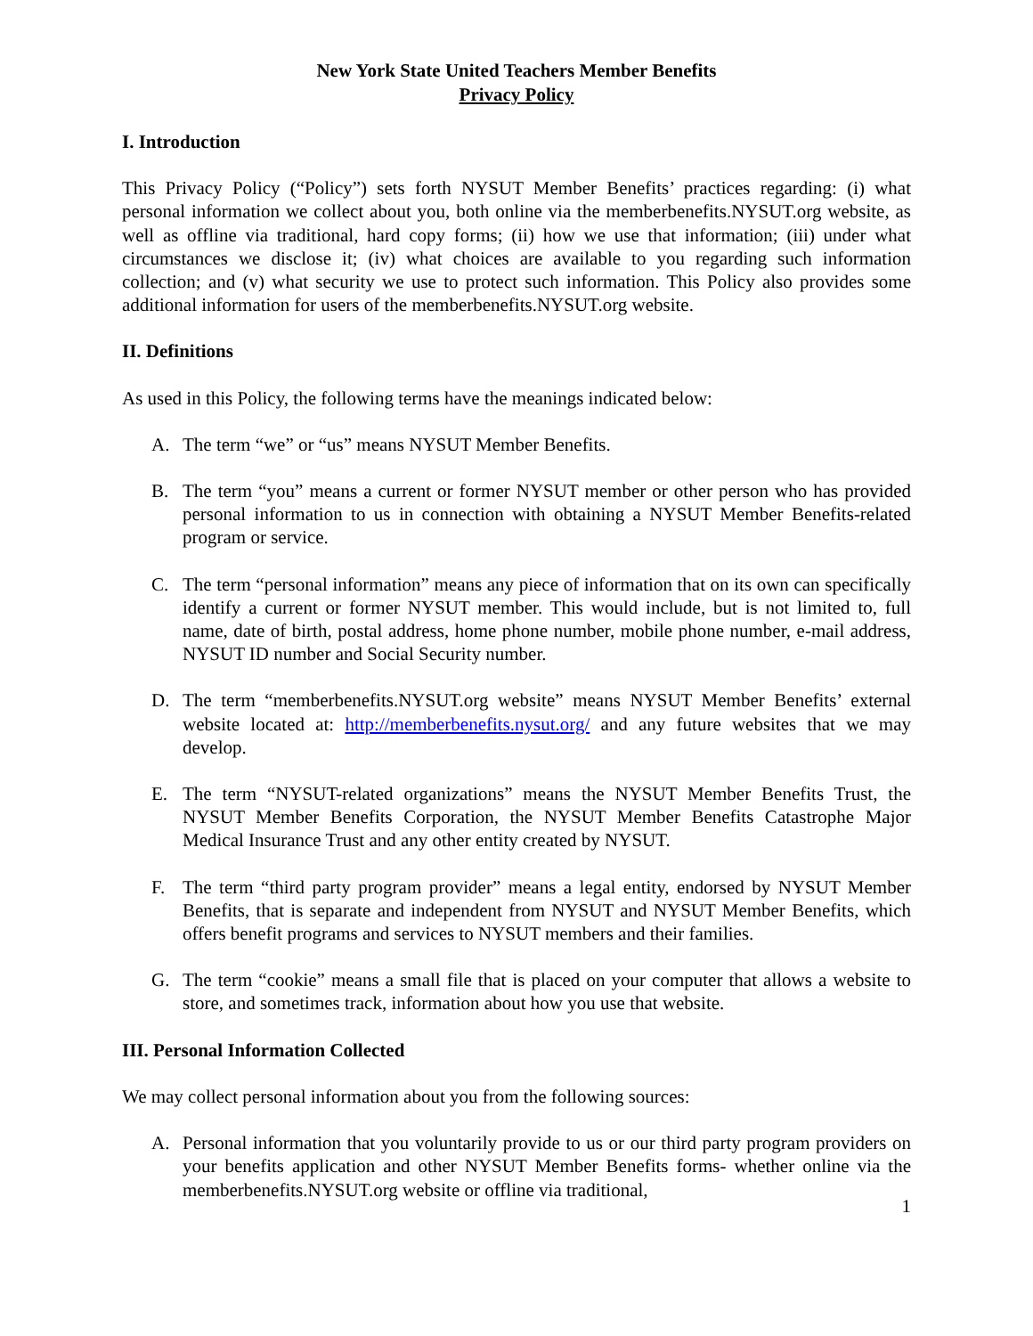New York State United Teachers Member Benefits
Privacy Policy
I. Introduction
This Privacy Policy (“Policy”) sets forth NYSUT Member Benefits’ practices regarding: (i) what personal information we collect about you, both online via the memberbenefits.NYSUT.org website, as well as offline via traditional, hard copy forms; (ii) how we use that information; (iii) under what circumstances we disclose it; (iv) what choices are available to you regarding such information collection; and (v) what security we use to protect such information. This Policy also provides some additional information for users of the memberbenefits.NYSUT.org website.
II. Definitions
As used in this Policy, the following terms have the meanings indicated below:
A. The term “we” or “us” means NYSUT Member Benefits.
B. The term “you” means a current or former NYSUT member or other person who has provided personal information to us in connection with obtaining a NYSUT Member Benefits-related program or service.
C. The term “personal information” means any piece of information that on its own can specifically identify a current or former NYSUT member. This would include, but is not limited to, full name, date of birth, postal address, home phone number, mobile phone number, e-mail address, NYSUT ID number and Social Security number.
D. The term “memberbenefits.NYSUT.org website” means NYSUT Member Benefits’ external website located at: http://memberbenefits.nysut.org/ and any future websites that we may develop.
E. The term “NYSUT-related organizations” means the NYSUT Member Benefits Trust, the NYSUT Member Benefits Corporation, the NYSUT Member Benefits Catastrophe Major Medical Insurance Trust and any other entity created by NYSUT.
F. The term “third party program provider” means a legal entity, endorsed by NYSUT Member Benefits, that is separate and independent from NYSUT and NYSUT Member Benefits, which offers benefit programs and services to NYSUT members and their families.
G. The term “cookie” means a small file that is placed on your computer that allows a website to store, and sometimes track, information about how you use that website.
III. Personal Information Collected
We may collect personal information about you from the following sources:
A. Personal information that you voluntarily provide to us or our third party program providers on your benefits application and other NYSUT Member Benefits forms- whether online via the memberbenefits.NYSUT.org website or offline via traditional,
1